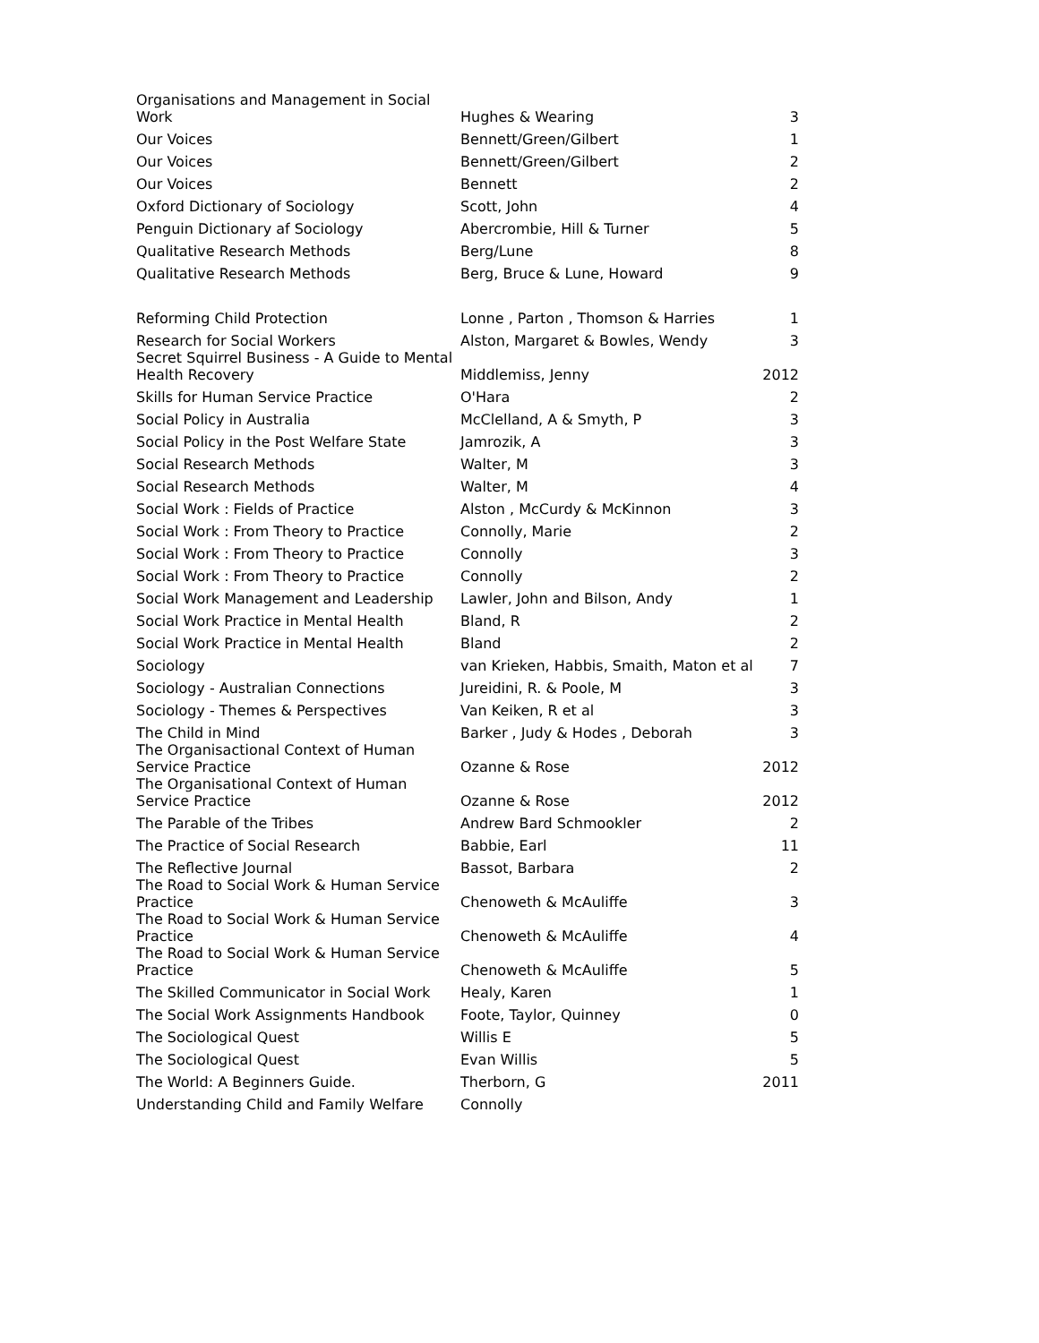| Organisations and Management in Social Work | Hughes & Wearing | 3 |
| Our Voices | Bennett/Green/Gilbert | 1 |
| Our Voices | Bennett/Green/Gilbert | 2 |
| Our Voices | Bennett | 2 |
| Oxford Dictionary of Sociology | Scott, John | 4 |
| Penguin Dictionary af Sociology | Abercrombie, Hill & Turner | 5 |
| Qualitative Research Methods | Berg/Lune | 8 |
| Qualitative Research Methods | Berg, Bruce & Lune, Howard | 9 |
| Reforming Child Protection | Lonne , Parton , Thomson & Harries | 1 |
| Research for Social Workers | Alston, Margaret & Bowles, Wendy | 3 |
| Secret Squirrel Business - A Guide to Mental Health Recovery | Middlemiss, Jenny | 2012 |
| Skills for Human Service Practice | O'Hara | 2 |
| Social Policy in Australia | McClelland, A & Smyth, P | 3 |
| Social Policy in the Post Welfare State | Jamrozik, A | 3 |
| Social Research Methods | Walter, M | 3 |
| Social Research Methods | Walter, M | 4 |
| Social Work : Fields of Practice | Alston , McCurdy & McKinnon | 3 |
| Social Work : From Theory to Practice | Connolly, Marie | 2 |
| Social Work : From Theory to Practice | Connolly | 3 |
| Social Work : From Theory to Practice | Connolly | 2 |
| Social Work Management and Leadership | Lawler, John and Bilson, Andy | 1 |
| Social Work Practice in Mental Health | Bland, R | 2 |
| Social Work Practice in Mental Health | Bland | 2 |
| Sociology | van Krieken, Habbis, Smaith, Maton et al | 7 |
| Sociology - Australian Connections | Jureidini, R. & Poole, M | 3 |
| Sociology - Themes & Perspectives | Van Keiken, R et al | 3 |
| The Child in Mind | Barker , Judy & Hodes , Deborah | 3 |
| The Organisactional Context of Human Service Practice | Ozanne & Rose | 2012 |
| The Organisational Context of Human Service Practice | Ozanne & Rose | 2012 |
| The Parable of the Tribes | Andrew Bard Schmookler | 2 |
| The Practice of Social Research | Babbie, Earl | 11 |
| The Reflective Journal | Bassot, Barbara | 2 |
| The Road to Social Work & Human Service Practice | Chenoweth & McAuliffe | 3 |
| The Road to Social Work & Human Service Practice | Chenoweth & McAuliffe | 4 |
| The Road to Social Work & Human Service Practice | Chenoweth & McAuliffe | 5 |
| The Skilled Communicator in Social Work | Healy, Karen | 1 |
| The Social Work Assignments Handbook | Foote, Taylor, Quinney | 0 |
| The Sociological Quest | Willis E | 5 |
| The Sociological Quest | Evan Willis | 5 |
| The World: A Beginners Guide. | Therborn, G | 2011 |
| Understanding Child and Family Welfare | Connolly | |